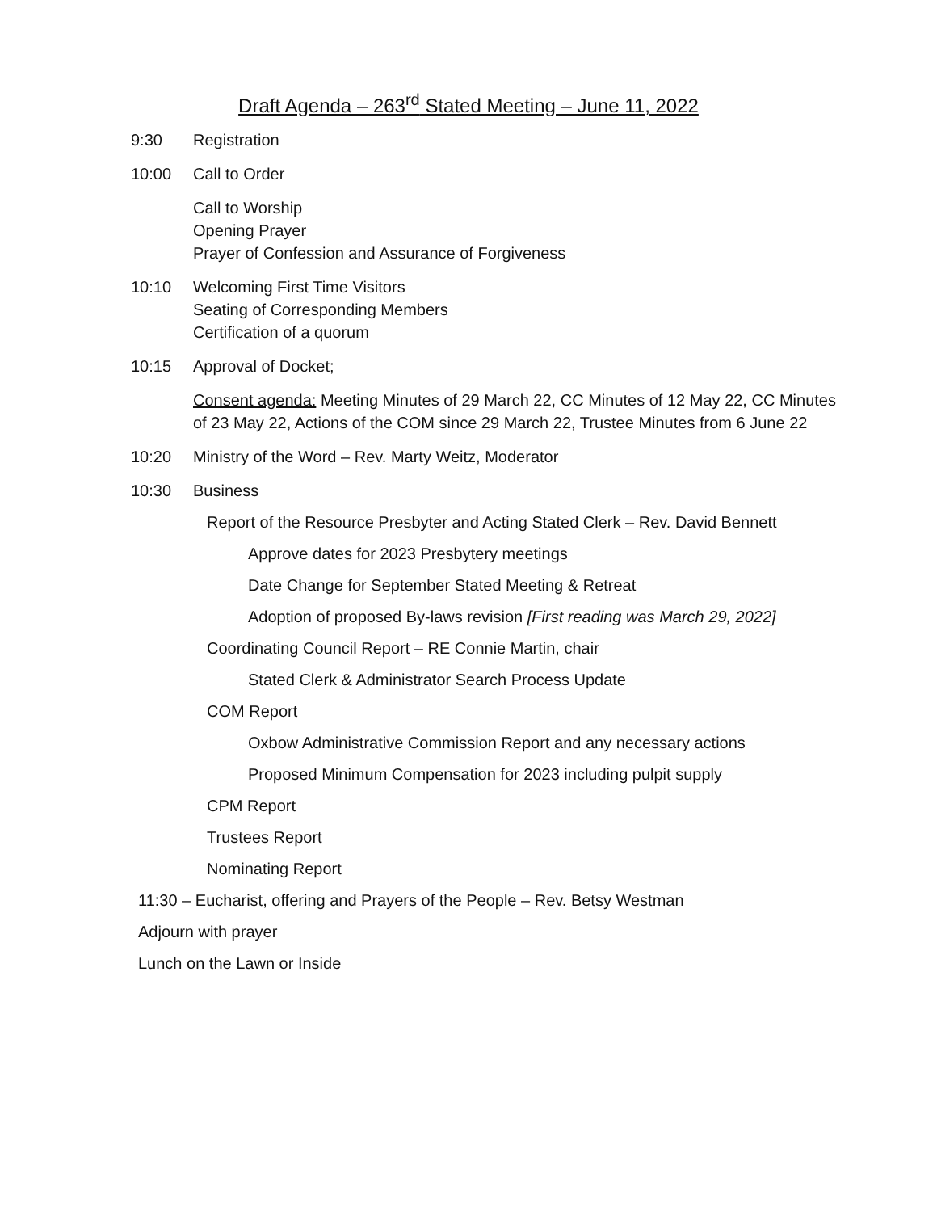Draft Agenda – 263<sup>rd</sup> Stated Meeting – June 11, 2022
9:30 Registration
10:00 Call to Order
Call to Worship
Opening Prayer
Prayer of Confession and Assurance of Forgiveness
10:10 Welcoming First Time Visitors
Seating of Corresponding Members
Certification of a quorum
10:15 Approval of Docket;
Consent agenda: Meeting Minutes of 29 March 22, CC Minutes of 12 May 22, CC Minutes of 23 May 22, Actions of the COM since 29 March 22, Trustee Minutes from 6 June 22
10:20 Ministry of the Word – Rev. Marty Weitz, Moderator
10:30 Business
Report of the Resource Presbyter and Acting Stated Clerk – Rev. David Bennett
Approve dates for 2023 Presbytery meetings
Date Change for September Stated Meeting & Retreat
Adoption of proposed By-laws revision [First reading was March 29, 2022]
Coordinating Council Report – RE Connie Martin, chair
Stated Clerk & Administrator Search Process Update
COM Report
Oxbow Administrative Commission Report and any necessary actions
Proposed Minimum Compensation for 2023 including pulpit supply
CPM Report
Trustees Report
Nominating Report
11:30 – Eucharist, offering and Prayers of the People – Rev. Betsy Westman
Adjourn with prayer
Lunch on the Lawn or Inside